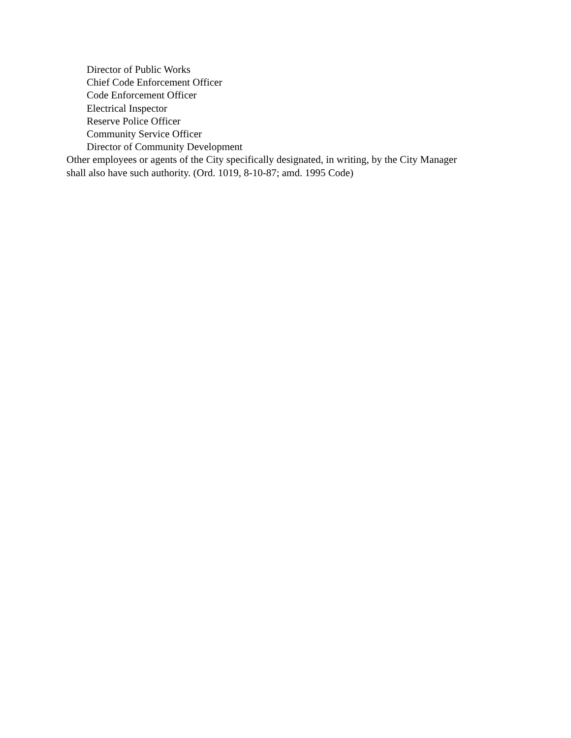Director of Public Works
Chief Code Enforcement Officer
Code Enforcement Officer
Electrical Inspector
Reserve Police Officer
Community Service Officer
Director of Community Development
Other employees or agents of the City specifically designated, in writing, by the City Manager
shall also have such authority. (Ord. 1019, 8-10-87; amd. 1995 Code)